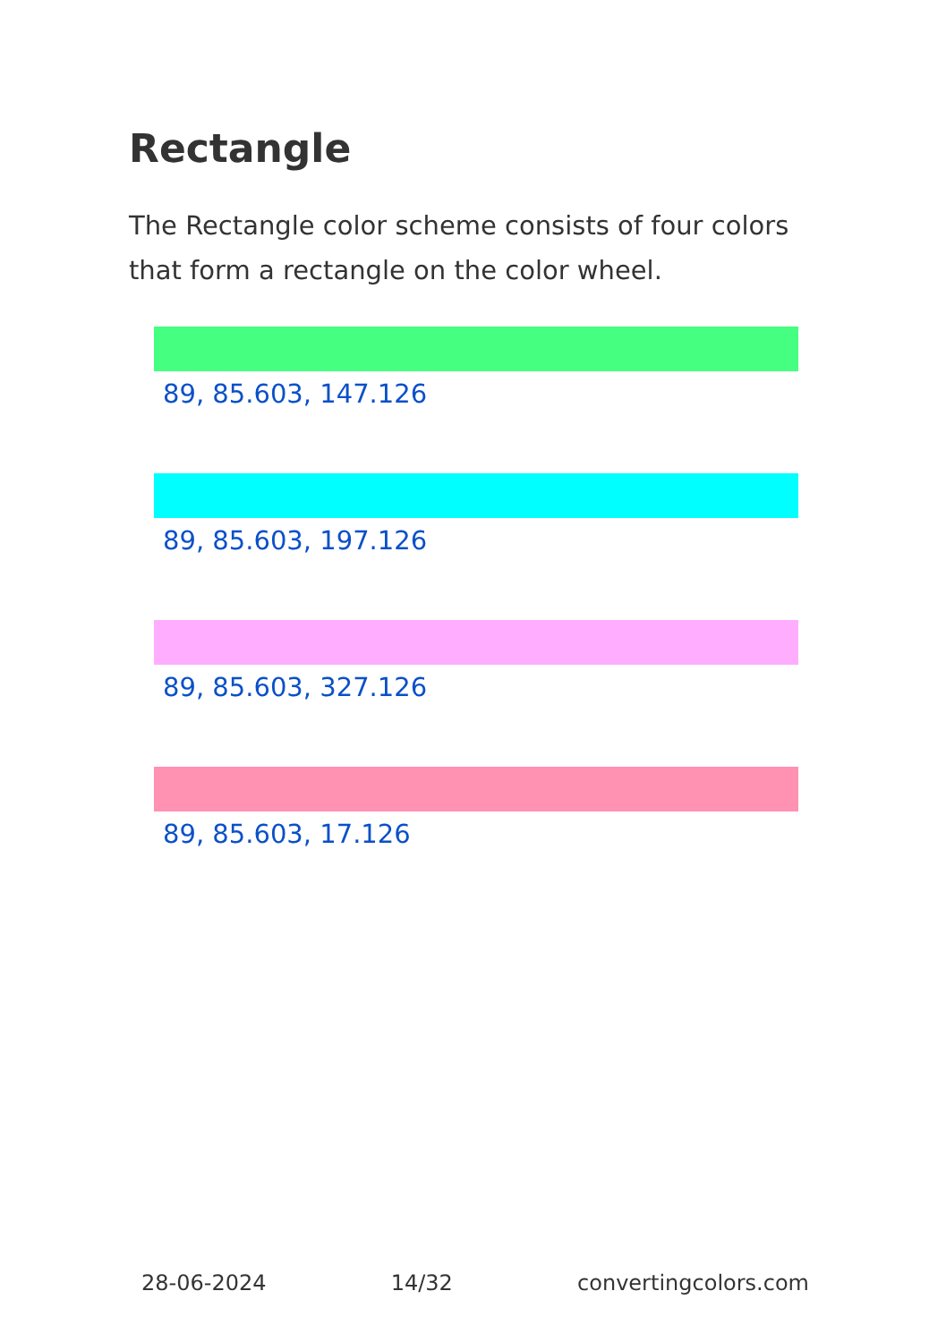Rectangle
The Rectangle color scheme consists of four colors that form a rectangle on the color wheel.
89, 85.603, 147.126
89, 85.603, 197.126
89, 85.603, 327.126
89, 85.603, 17.126
28-06-2024 14/32 convertingcolors.com